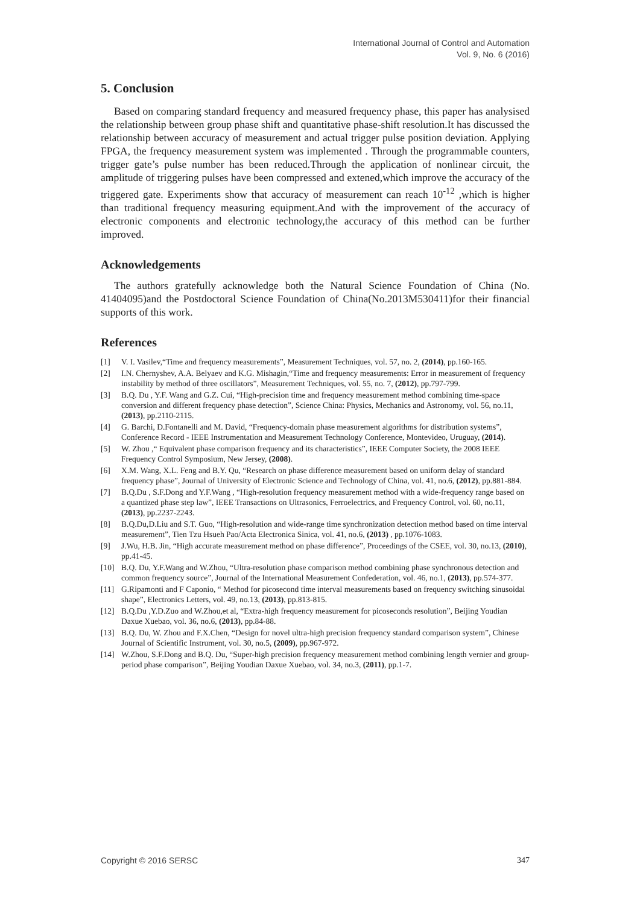International Journal of Control and Automation
Vol. 9, No. 6 (2016)
5. Conclusion
Based on comparing standard frequency and measured frequency phase, this paper has analysised the relationship between group phase shift and quantitative phase-shift resolution.It has discussed the relationship between accuracy of measurement and actual trigger pulse position deviation. Applying FPGA, the frequency measurement system was implemented . Through the programmable counters, trigger gate’s pulse number has been reduced.Through the application of nonlinear circuit, the amplitude of triggering pulses have been compressed and extened,which improve the accuracy of the triggered gate. Experiments show that accuracy of measurement can reach 10<sup>-12</sup> ,which is higher than traditional frequency measuring equipment.And with the improvement of the accuracy of electronic components and electronic technology,the accuracy of this method can be further improved.
Acknowledgements
The authors gratefully acknowledge both the Natural Science Foundation of China (No. 41404095)and the Postdoctoral Science Foundation of China(No.2013M530411)for their financial supports of this work.
References
[1] V. I. Vasilev,“Time and frequency measurements”, Measurement Techniques, vol. 57, no. 2, (2014), pp.160-165.
[2] I.N. Chernyshev, A.A. Belyaev and K.G. Mishagin,“Time and frequency measurements: Error in measurement of frequency instability by method of three oscillators”, Measurement Techniques, vol. 55, no. 7, (2012), pp.797-799.
[3] B.Q. Du , Y.F. Wang and G.Z. Cui, “High-precision time and frequency measurement method combining time-space conversion and different frequency phase detection”, Science China: Physics, Mechanics and Astronomy, vol. 56, no.11, (2013), pp.2110-2115.
[4] G. Barchi, D.Fontanelli and M. David, “Frequency-domain phase measurement algorithms for distribution systems”, Conference Record - IEEE Instrumentation and Measurement Technology Conference, Montevideo, Uruguay, (2014).
[5] W. Zhou ,“ Equivalent phase comparison frequency and its characteristics”, IEEE Computer Society, the 2008 IEEE Frequency Control Symposium, New Jersey, (2008).
[6] X.M. Wang, X.L. Feng and B.Y. Qu, “Research on phase difference measurement based on uniform delay of standard frequency phase”, Journal of University of Electronic Science and Technology of China, vol. 41, no.6, (2012), pp.881-884.
[7] B.Q.Du , S.F.Dong and Y.F.Wang , “High-resolution frequency measurement method with a wide-frequency range based on a quantized phase step law”, IEEE Transactions on Ultrasonics, Ferroelectrics, and Frequency Control, vol. 60, no.11, (2013), pp.2237-2243.
[8] B.Q.Du,D.Liu and S.T. Guo, “High-resolution and wide-range time synchronization detection method based on time interval measurement”, Tien Tzu Hsueh Pao/Acta Electronica Sinica, vol. 41, no.6, (2013) , pp.1076-1083.
[9] J.Wu, H.B. Jin, “High accurate measurement method on phase difference”, Proceedings of the CSEE, vol. 30, no.13, (2010), pp.41-45.
[10] B.Q. Du, Y.F.Wang and W.Zhou, “Ultra-resolution phase comparison method combining phase synchronous detection and common frequency source”, Journal of the International Measurement Confederation, vol. 46, no.1, (2013), pp.574-377.
[11] G.Ripamonti and F Caponio, “ Method for picosecond time interval measurements based on frequency switching sinusoidal shape”, Electronics Letters, vol. 49, no.13, (2013), pp.813-815.
[12] B.Q.Du ,Y.D.Zuo and W.Zhou,et al, “Extra-high frequency measurement for picoseconds resolution”, Beijing Youdian Daxue Xuebao, vol. 36, no.6, (2013), pp.84-88.
[13] B.Q. Du, W. Zhou and F.X.Chen, “Design for novel ultra-high precision frequency standard comparison system”, Chinese Journal of Scientific Instrument, vol. 30, no.5, (2009), pp.967-972.
[14] W.Zhou, S.F.Dong and B.Q. Du, “Super-high precision frequency measurement method combining length vernier and group-period phase comparison”, Beijing Youdian Daxue Xuebao, vol. 34, no.3, (2011), pp.1-7.
Copyright © 2016 SERSC 347